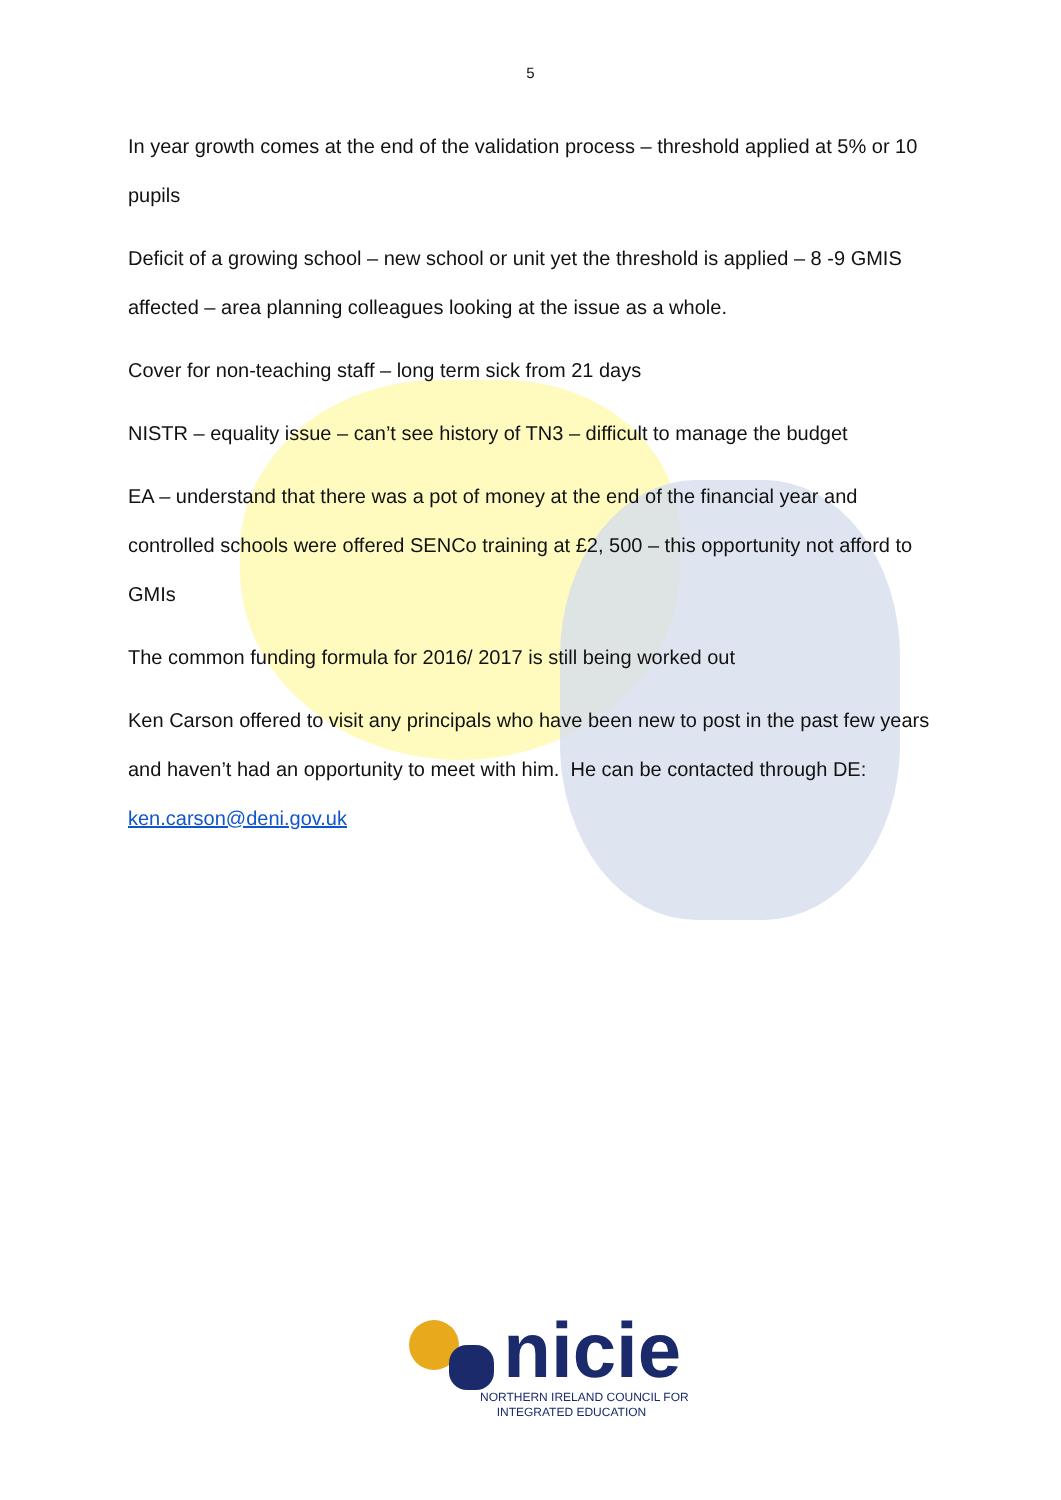5
In year growth comes at the end of the validation process – threshold applied at 5% or 10 pupils
Deficit of a growing school – new school or unit yet the threshold is applied – 8 -9 GMIS affected – area planning colleagues looking at the issue as a whole.
Cover for non-teaching staff – long term sick from 21 days
NISTR – equality issue – can’t see history of TN3 – difficult to manage the budget
EA – understand that there was a pot of money at the end of the financial year and controlled schools were offered SENCo training at £2, 500 – this opportunity not afford to GMIs
The common funding formula for 2016/ 2017 is still being worked out
Ken Carson offered to visit any principals who have been new to post in the past few years and haven’t had an opportunity to meet with him. He can be contacted through DE: ken.carson@deni.gov.uk
nicie
NORTHERN IRELAND COUNCIL FOR
INTEGRATED EDUCATION